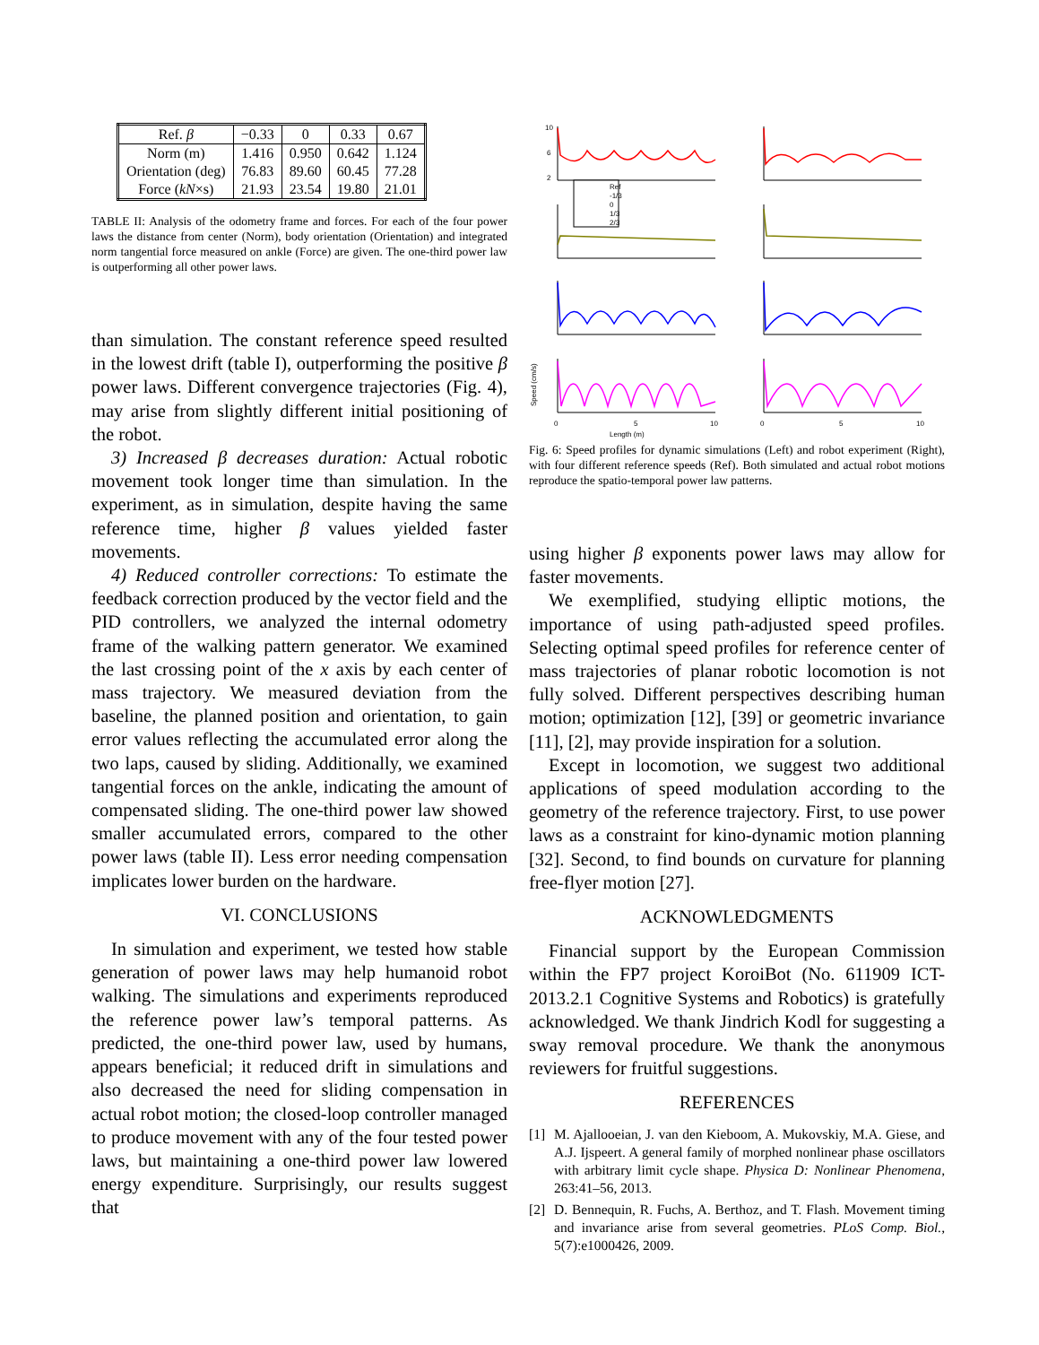| Ref. β | −0.33 | 0 | 0.33 | 0.67 |
| Norm (m) Orientation (deg) Force ( kN ×s) | 1.416 76.83 21.93 | 0.950 89.60 23.54 | 0.642 60.45 19.80 | 1.124 77.28 21.01 |
TABLE II: Analysis of the odometry frame and forces. For each of the four power laws the distance from center (Norm), body orientation (Orientation) and integrated norm tangential force measured on ankle (Force) are given. The one-third power law is outperforming all other power laws.
than simulation. The constant reference speed resulted in the lowest drift (table I), outperforming the positive β power laws. Different convergence trajectories (Fig. 4), may arise from slightly different initial positioning of the robot.
3) Increased β decreases duration: Actual robotic movement took longer time than simulation. In the experiment, as in simulation, despite having the same reference time, higher β values yielded faster movements.
4) Reduced controller corrections: To estimate the feedback correction produced by the vector field and the PID controllers, we analyzed the internal odometry frame of the walking pattern generator. We examined the last crossing point of the x axis by each center of mass trajectory. We measured deviation from the baseline, the planned position and orientation, to gain error values reflecting the accumulated error along the two laps, caused by sliding. Additionally, we examined tangential forces on the ankle, indicating the amount of compensated sliding. The one-third power law showed smaller accumulated errors, compared to the other power laws (table II). Less error needing compensation implicates lower burden on the hardware.
VI. CONCLUSIONS
In simulation and experiment, we tested how stable generation of power laws may help humanoid robot walking. The simulations and experiments reproduced the reference power law’s temporal patterns. As predicted, the one-third power law, used by humans, appears beneficial; it reduced drift in simulations and also decreased the need for sliding compensation in actual robot motion; the closed-loop controller managed to produce movement with any of the four tested power laws, but maintaining a one-third power law lowered energy expenditure. Surprisingly, our results suggest that
Ref
-1/3
0
1/3
2/3
10
6
2
0
5
10
0
5
10
Length (m)
Speed (cm/s)
Fig. 6: Speed profiles for dynamic simulations (Left) and robot experiment (Right), with four different reference speeds (Ref). Both simulated and actual robot motions reproduce the spatio-temporal power law patterns.
using higher β exponents power laws may allow for faster movements.
We exemplified, studying elliptic motions, the importance of using path-adjusted speed profiles. Selecting optimal speed profiles for reference center of mass trajectories of planar robotic locomotion is not fully solved. Different perspectives describing human motion; optimization [12], [39] or geometric invariance [11], [2], may provide inspiration for a solution.
Except in locomotion, we suggest two additional applications of speed modulation according to the geometry of the reference trajectory. First, to use power laws as a constraint for kino-dynamic motion planning [32]. Second, to find bounds on curvature for planning free-flyer motion [27].
ACKNOWLEDGMENTS
Financial support by the European Commission within the FP7 project KoroiBot (No. 611909 ICT-2013.2.1 Cognitive Systems and Robotics) is gratefully acknowledged. We thank Jindrich Kodl for suggesting a sway removal procedure. We thank the anonymous reviewers for fruitful suggestions.
REFERENCES
[1] M. Ajallooeian, J. van den Kieboom, A. Mukovskiy, M.A. Giese, and A.J. Ijspeert. A general family of morphed nonlinear phase oscillators with arbitrary limit cycle shape. Physica D: Nonlinear Phenomena, 263:41–56, 2013.
[2] D. Bennequin, R. Fuchs, A. Berthoz, and T. Flash. Movement timing and invariance arise from several geometries. PLoS Comp. Biol., 5(7):e1000426, 2009.